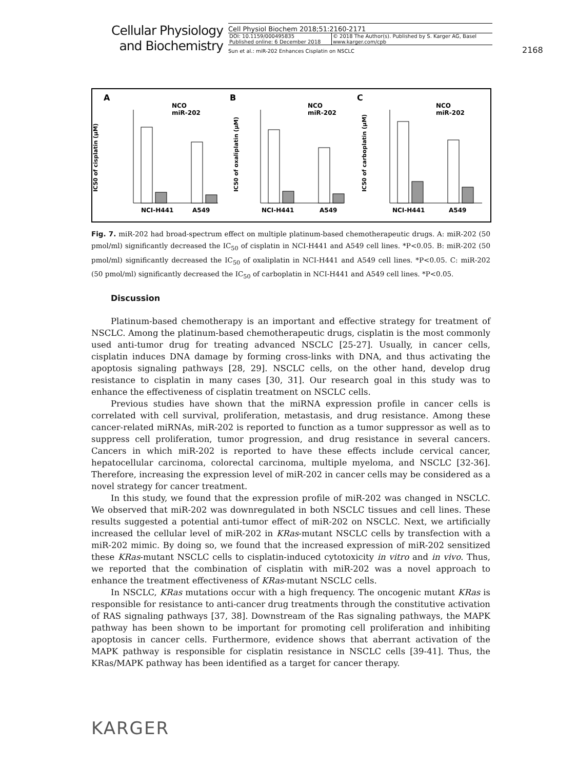Cellular Physiology and Biochemistry
Cell Physiol Biochem 2018;51:2160-2171
| DOI: 10.1159/000495835 Published online: 6 December 2018 | © 2018 The Author(s). Published by S. Karger AG, Basel www.karger.com/cpb |
Sun et al.: miR-202 Enhances Cisplatin on NSCLC
2168
A
B
C
NCI-H441
A549
IC50 of cisplatin (μM)
NCI-H441
A549
IC50 of oxaliplatin (μM)
NCI-H441
A549
IC50 of carboplatin (μM)
NCO
miR-202
NCO
miR-202
NCO
miR-202
Fig. 7. miR-202 had broad-spectrum effect on multiple platinum-based chemotherapeutic drugs. A: miR-202 (50 pmol/ml) significantly decreased the IC<sub>50</sub> of cisplatin in NCI-H441 and A549 cell lines. *P<0.05. B: miR-202 (50 pmol/ml) significantly decreased the IC<sub>50</sub> of oxaliplatin in NCI-H441 and A549 cell lines. *P<0.05. C: miR-202 (50 pmol/ml) significantly decreased the IC<sub>50</sub> of carboplatin in NCI-H441 and A549 cell lines. *P<0.05.
Discussion
Platinum-based chemotherapy is an important and effective strategy for treatment of NSCLC. Among the platinum-based chemotherapeutic drugs, cisplatin is the most commonly used anti-tumor drug for treating advanced NSCLC [25-27]. Usually, in cancer cells, cisplatin induces DNA damage by forming cross-links with DNA, and thus activating the apoptosis signaling pathways [28, 29]. NSCLC cells, on the other hand, develop drug resistance to cisplatin in many cases [30, 31]. Our research goal in this study was to enhance the effectiveness of cisplatin treatment on NSCLC cells.
Previous studies have shown that the miRNA expression profile in cancer cells is correlated with cell survival, proliferation, metastasis, and drug resistance. Among these cancer-related miRNAs, miR-202 is reported to function as a tumor suppressor as well as to suppress cell proliferation, tumor progression, and drug resistance in several cancers. Cancers in which miR-202 is reported to have these effects include cervical cancer, hepatocellular carcinoma, colorectal carcinoma, multiple myeloma, and NSCLC [32-36]. Therefore, increasing the expression level of miR-202 in cancer cells may be considered as a novel strategy for cancer treatment.
In this study, we found that the expression profile of miR-202 was changed in NSCLC. We observed that miR-202 was downregulated in both NSCLC tissues and cell lines. These results suggested a potential anti-tumor effect of miR-202 on NSCLC. Next, we artificially increased the cellular level of miR-202 in KRas-mutant NSCLC cells by transfection with a miR-202 mimic. By doing so, we found that the increased expression of miR-202 sensitized these KRas-mutant NSCLC cells to cisplatin-induced cytotoxicity in vitro and in vivo. Thus, we reported that the combination of cisplatin with miR-202 was a novel approach to enhance the treatment effectiveness of KRas-mutant NSCLC cells.
In NSCLC, KRas mutations occur with a high frequency. The oncogenic mutant KRas is responsible for resistance to anti-cancer drug treatments through the constitutive activation of RAS signaling pathways [37, 38]. Downstream of the Ras signaling pathways, the MAPK pathway has been shown to be important for promoting cell proliferation and inhibiting apoptosis in cancer cells. Furthermore, evidence shows that aberrant activation of the MAPK pathway is responsible for cisplatin resistance in NSCLC cells [39-41]. Thus, the KRas/MAPK pathway has been identified as a target for cancer therapy.
KARGER